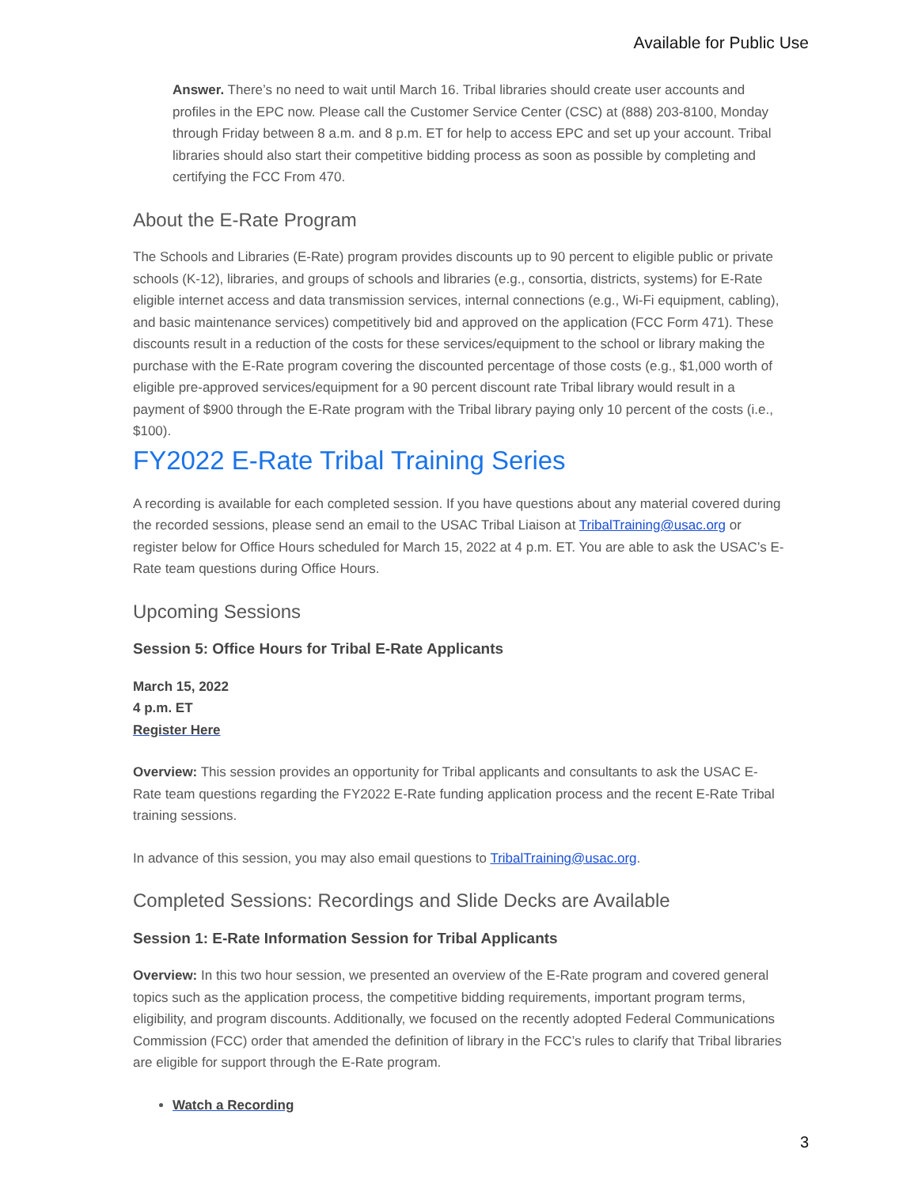Available for Public Use
Answer. There’s no need to wait until March 16. Tribal libraries should create user accounts and profiles in the EPC now. Please call the Customer Service Center (CSC) at (888) 203-8100, Monday through Friday between 8 a.m. and 8 p.m. ET for help to access EPC and set up your account. Tribal libraries should also start their competitive bidding process as soon as possible by completing and certifying the FCC From 470.
About the E-Rate Program
The Schools and Libraries (E-Rate) program provides discounts up to 90 percent to eligible public or private schools (K-12), libraries, and groups of schools and libraries (e.g., consortia, districts, systems) for E-Rate eligible internet access and data transmission services, internal connections (e.g., Wi-Fi equipment, cabling), and basic maintenance services) competitively bid and approved on the application (FCC Form 471). These discounts result in a reduction of the costs for these services/equipment to the school or library making the purchase with the E-Rate program covering the discounted percentage of those costs (e.g., $1,000 worth of eligible pre-approved services/equipment for a 90 percent discount rate Tribal library would result in a payment of $900 through the E-Rate program with the Tribal library paying only 10 percent of the costs (i.e., $100).
FY2022 E-Rate Tribal Training Series
A recording is available for each completed session. If you have questions about any material covered during the recorded sessions, please send an email to the USAC Tribal Liaison at TribalTraining@usac.org or register below for Office Hours scheduled for March 15, 2022 at 4 p.m. ET. You are able to ask the USAC’s E-Rate team questions during Office Hours.
Upcoming Sessions
Session 5: Office Hours for Tribal E-Rate Applicants
March 15, 2022
4 p.m. ET
Register Here
Overview: This session provides an opportunity for Tribal applicants and consultants to ask the USAC E-Rate team questions regarding the FY2022 E-Rate funding application process and the recent E-Rate Tribal training sessions.
In advance of this session, you may also email questions to TribalTraining@usac.org.
Completed Sessions: Recordings and Slide Decks are Available
Session 1: E-Rate Information Session for Tribal Applicants
Overview: In this two hour session, we presented an overview of the E-Rate program and covered general topics such as the application process, the competitive bidding requirements, important program terms, eligibility, and program discounts. Additionally, we focused on the recently adopted Federal Communications Commission (FCC) order that amended the definition of library in the FCC’s rules to clarify that Tribal libraries are eligible for support through the E-Rate program.
Watch a Recording
3